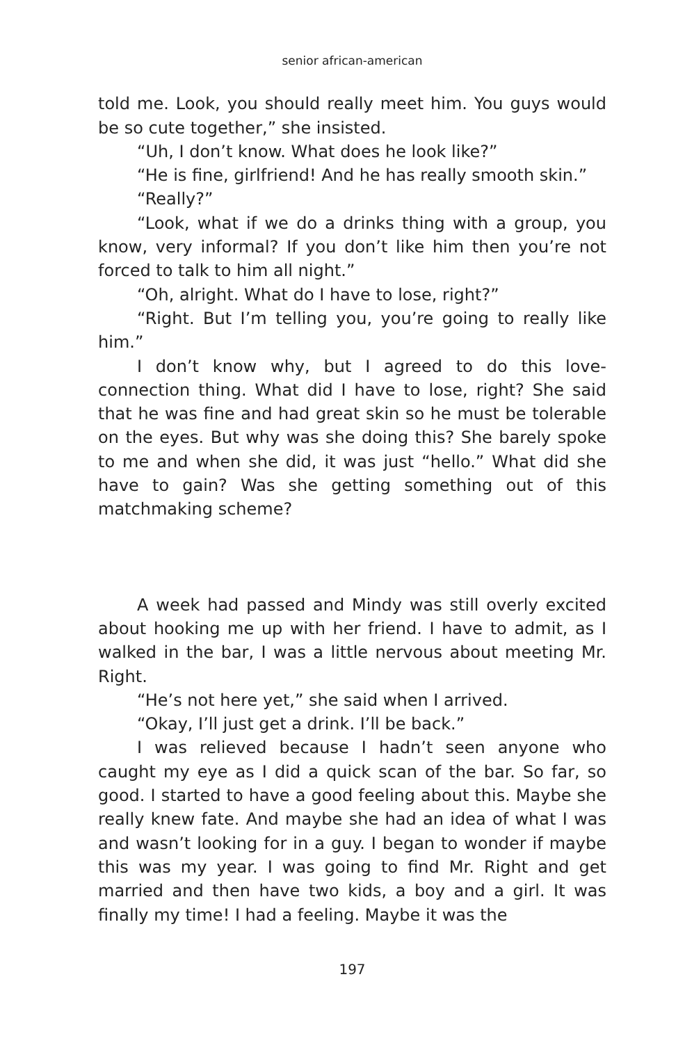senior african-american
told me. Look, you should really meet him. You guys would be so cute together,” she insisted.
“Uh, I don’t know. What does he look like?”
“He is fine, girlfriend! And he has really smooth skin.”
“Really?”
“Look, what if we do a drinks thing with a group, you know, very informal? If you don’t like him then you’re not forced to talk to him all night.”
“Oh, alright. What do I have to lose, right?”
“Right. But I’m telling you, you’re going to really like him.”
I don’t know why, but I agreed to do this love-connection thing. What did I have to lose, right? She said that he was fine and had great skin so he must be tolerable on the eyes. But why was she doing this? She barely spoke to me and when she did, it was just “hello.” What did she have to gain? Was she getting something out of this matchmaking scheme?
A week had passed and Mindy was still overly excited about hooking me up with her friend. I have to admit, as I walked in the bar, I was a little nervous about meeting Mr. Right.
“He’s not here yet,” she said when I arrived.
“Okay, I’ll just get a drink. I’ll be back.”
I was relieved because I hadn’t seen anyone who caught my eye as I did a quick scan of the bar. So far, so good. I started to have a good feeling about this. Maybe she really knew fate. And maybe she had an idea of what I was and wasn’t looking for in a guy. I began to wonder if maybe this was my year. I was going to find Mr. Right and get married and then have two kids, a boy and a girl. It was finally my time! I had a feeling. Maybe it was the
197